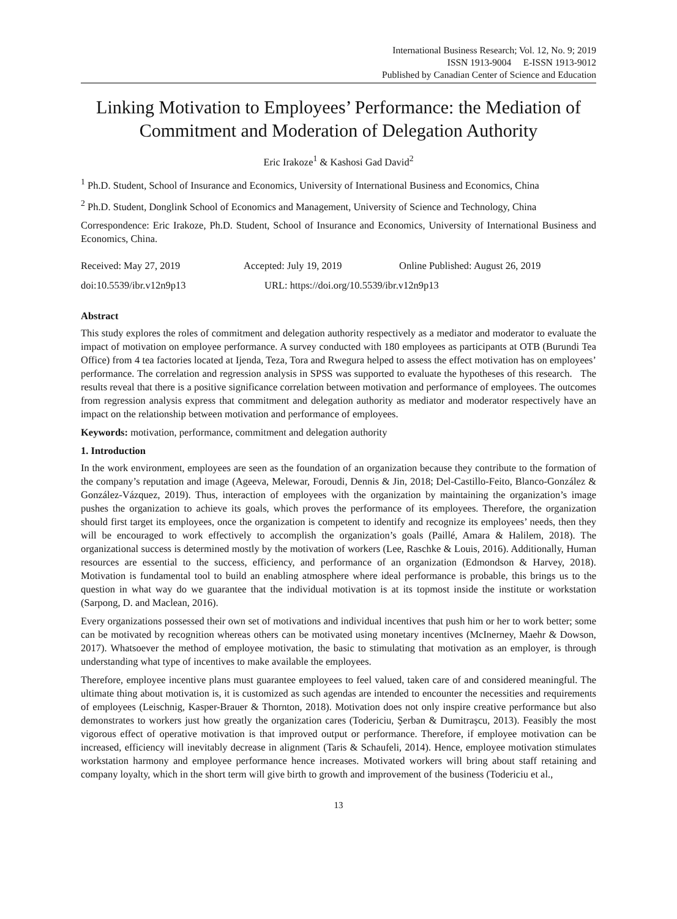International Business Research; Vol. 12, No. 9; 2019
ISSN 1913-9004 E-ISSN 1913-9012
Published by Canadian Center of Science and Education
Linking Motivation to Employees’ Performance: the Mediation of Commitment and Moderation of Delegation Authority
Eric Irakoze<sup>1</sup> & Kashosi Gad David<sup>2</sup>
<sup>1</sup> Ph.D. Student, School of Insurance and Economics, University of International Business and Economics, China
<sup>2</sup> Ph.D. Student, Donglink School of Economics and Management, University of Science and Technology, China
Correspondence: Eric Irakoze, Ph.D. Student, School of Insurance and Economics, University of International Business and Economics, China.
Received: May 27, 2019 Accepted: July 19, 2019 Online Published: August 26, 2019
doi:10.5539/ibr.v12n9p13 URL: https://doi.org/10.5539/ibr.v12n9p13
Abstract
This study explores the roles of commitment and delegation authority respectively as a mediator and moderator to evaluate the impact of motivation on employee performance. A survey conducted with 180 employees as participants at OTB (Burundi Tea Office) from 4 tea factories located at Ijenda, Teza, Tora and Rwegura helped to assess the effect motivation has on employees’ performance. The correlation and regression analysis in SPSS was supported to evaluate the hypotheses of this research. The results reveal that there is a positive significance correlation between motivation and performance of employees. The outcomes from regression analysis express that commitment and delegation authority as mediator and moderator respectively have an impact on the relationship between motivation and performance of employees.
Keywords: motivation, performance, commitment and delegation authority
1. Introduction
In the work environment, employees are seen as the foundation of an organization because they contribute to the formation of the company’s reputation and image (Ageeva, Melewar, Foroudi, Dennis & Jin, 2018; Del-Castillo-Feito, Blanco-González & González-Vázquez, 2019). Thus, interaction of employees with the organization by maintaining the organization’s image pushes the organization to achieve its goals, which proves the performance of its employees. Therefore, the organization should first target its employees, once the organization is competent to identify and recognize its employees’ needs, then they will be encouraged to work effectively to accomplish the organization’s goals (Paillé, Amara & Halilem, 2018). The organizational success is determined mostly by the motivation of workers (Lee, Raschke & Louis, 2016). Additionally, Human resources are essential to the success, efficiency, and performance of an organization (Edmondson & Harvey, 2018). Motivation is fundamental tool to build an enabling atmosphere where ideal performance is probable, this brings us to the question in what way do we guarantee that the individual motivation is at its topmost inside the institute or workstation (Sarpong, D. and Maclean, 2016).
Every organizations possessed their own set of motivations and individual incentives that push him or her to work better; some can be motivated by recognition whereas others can be motivated using monetary incentives (McInerney, Maehr & Dowson, 2017). Whatsoever the method of employee motivation, the basic to stimulating that motivation as an employer, is through understanding what type of incentives to make available the employees.
Therefore, employee incentive plans must guarantee employees to feel valued, taken care of and considered meaningful. The ultimate thing about motivation is, it is customized as such agendas are intended to encounter the necessities and requirements of employees (Leischnig, Kasper-Brauer & Thornton, 2018). Motivation does not only inspire creative performance but also demonstrates to workers just how greatly the organization cares (Todericiu, Şerban & Dumitraşcu, 2013). Feasibly the most vigorous effect of operative motivation is that improved output or performance. Therefore, if employee motivation can be increased, efficiency will inevitably decrease in alignment (Taris & Schaufeli, 2014). Hence, employee motivation stimulates workstation harmony and employee performance hence increases. Motivated workers will bring about staff retaining and company loyalty, which in the short term will give birth to growth and improvement of the business (Todericiu et al.,
13